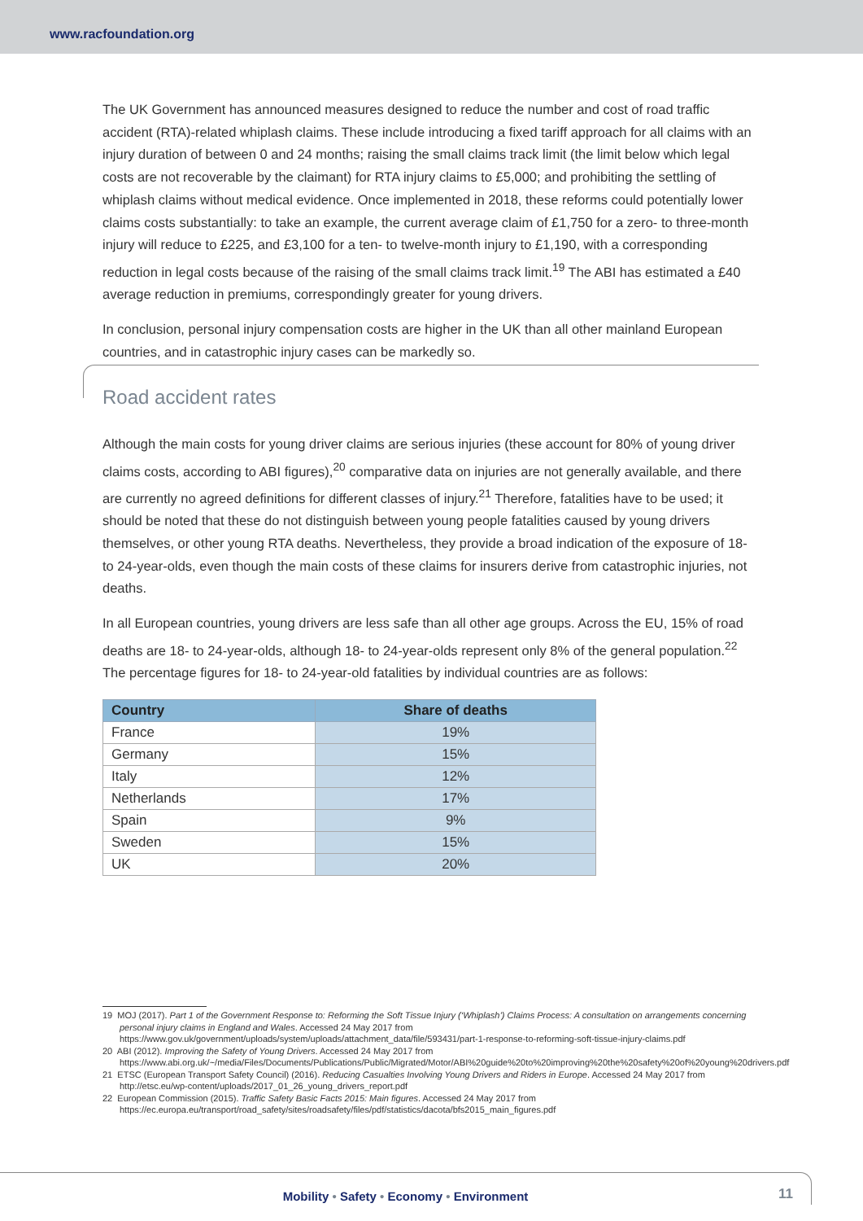www.racfoundation.org
The UK Government has announced measures designed to reduce the number and cost of road traffic accident (RTA)-related whiplash claims. These include introducing a fixed tariff approach for all claims with an injury duration of between 0 and 24 months; raising the small claims track limit (the limit below which legal costs are not recoverable by the claimant) for RTA injury claims to £5,000; and prohibiting the settling of whiplash claims without medical evidence. Once implemented in 2018, these reforms could potentially lower claims costs substantially: to take an example, the current average claim of £1,750 for a zero- to three-month injury will reduce to £225, and £3,100 for a ten- to twelve-month injury to £1,190, with a corresponding reduction in legal costs because of the raising of the small claims track limit.<sup>19</sup> The ABI has estimated a £40 average reduction in premiums, correspondingly greater for young drivers.
In conclusion, personal injury compensation costs are higher in the UK than all other mainland European countries, and in catastrophic injury cases can be markedly so.
Road accident rates
Although the main costs for young driver claims are serious injuries (these account for 80% of young driver claims costs, according to ABI figures),<sup>20</sup> comparative data on injuries are not generally available, and there are currently no agreed definitions for different classes of injury.<sup>21</sup> Therefore, fatalities have to be used; it should be noted that these do not distinguish between young people fatalities caused by young drivers themselves, or other young RTA deaths. Nevertheless, they provide a broad indication of the exposure of 18- to 24-year-olds, even though the main costs of these claims for insurers derive from catastrophic injuries, not deaths.
In all European countries, young drivers are less safe than all other age groups. Across the EU, 15% of road deaths are 18- to 24-year-olds, although 18- to 24-year-olds represent only 8% of the general population.<sup>22</sup> The percentage figures for 18- to 24-year-old fatalities by individual countries are as follows:
| Country | Share of deaths |
| --- | --- |
| France | 19% |
| Germany | 15% |
| Italy | 12% |
| Netherlands | 17% |
| Spain | 9% |
| Sweden | 15% |
| UK | 20% |
19 MOJ (2017). Part 1 of the Government Response to: Reforming the Soft Tissue Injury (‘Whiplash’) Claims Process: A consultation on arrangements concerning personal injury claims in England and Wales. Accessed 24 May 2017 from https://www.gov.uk/government/uploads/system/uploads/attachment_data/file/593431/part-1-response-to-reforming-soft-tissue-injury-claims.pdf
20 ABI (2012). Improving the Safety of Young Drivers. Accessed 24 May 2017 from https://www.abi.org.uk/~/media/Files/Documents/Publications/Public/Migrated/Motor/ABI%20guide%20to%20improving%20the%20safety%20of%20young%20drivers.pdf
21 ETSC (European Transport Safety Council) (2016). Reducing Casualties Involving Young Drivers and Riders in Europe. Accessed 24 May 2017 from http://etsc.eu/wp-content/uploads/2017_01_26_young_drivers_report.pdf
22 European Commission (2015). Traffic Safety Basic Facts 2015: Main figures. Accessed 24 May 2017 from https://ec.europa.eu/transport/road_safety/sites/roadsafety/files/pdf/statistics/dacota/bfs2015_main_figures.pdf
Mobility • Safety • Economy • Environment 11